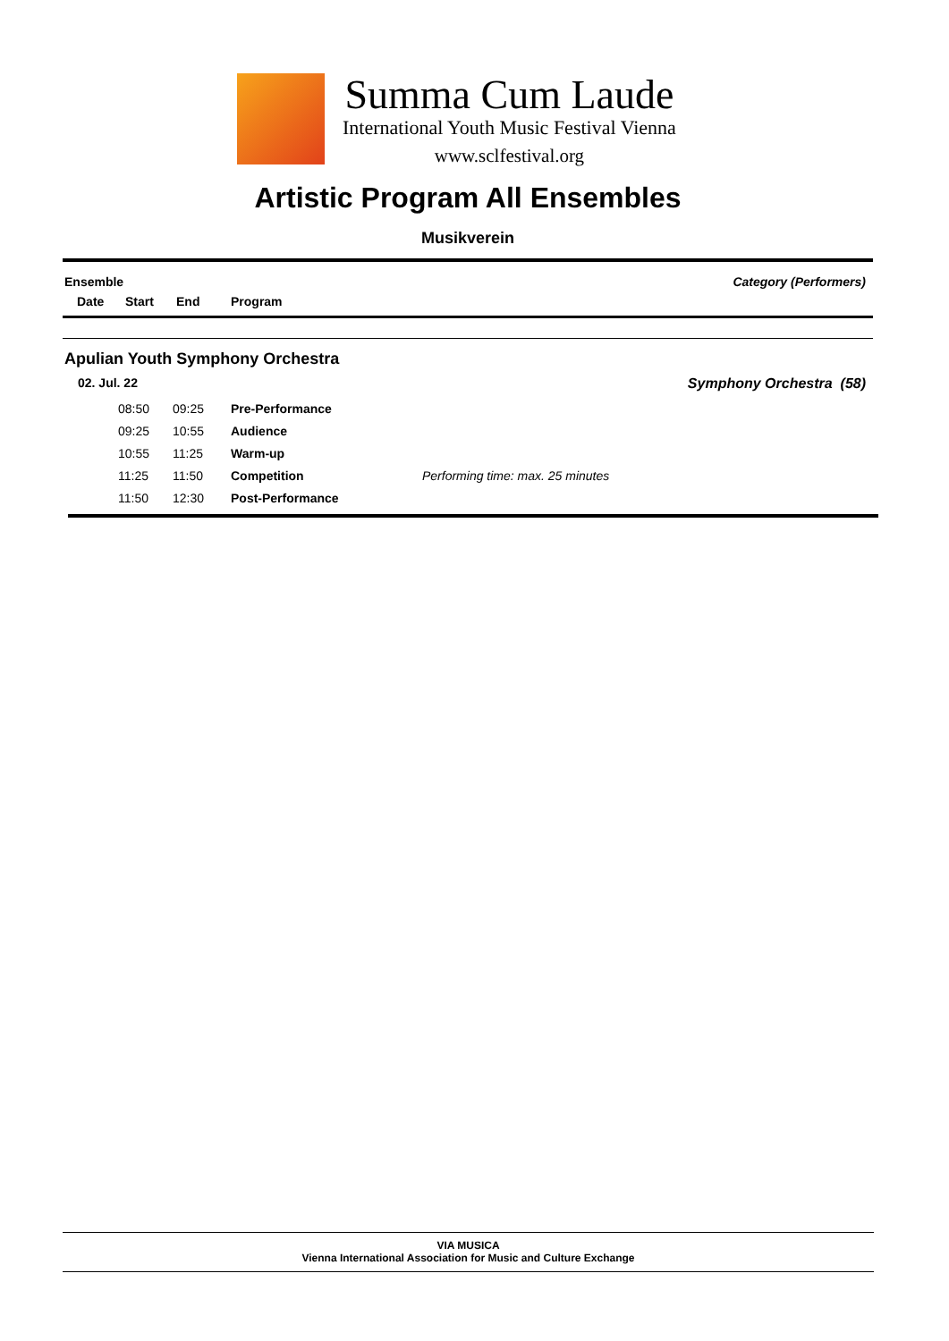Summa Cum Laude
International Youth Music Festival Vienna
www.sclfestival.org
Artistic Program All Ensembles
Musikverein
Ensemble Category (Performers)
Date Start End Program
Apulian Youth Symphony Orchestra
02. Jul. 22 Symphony Orchestra (58)
| 08:50 | 09:25 | Pre-Performance | |
| 09:25 | 10:55 | Audience | |
| 10:55 | 11:25 | Warm-up | |
| 11:25 | 11:50 | Competition | Performing time: max. 25 minutes |
| 11:50 | 12:30 | Post-Performance | |
VIA MUSICA
Vienna International Association for Music and Culture Exchange